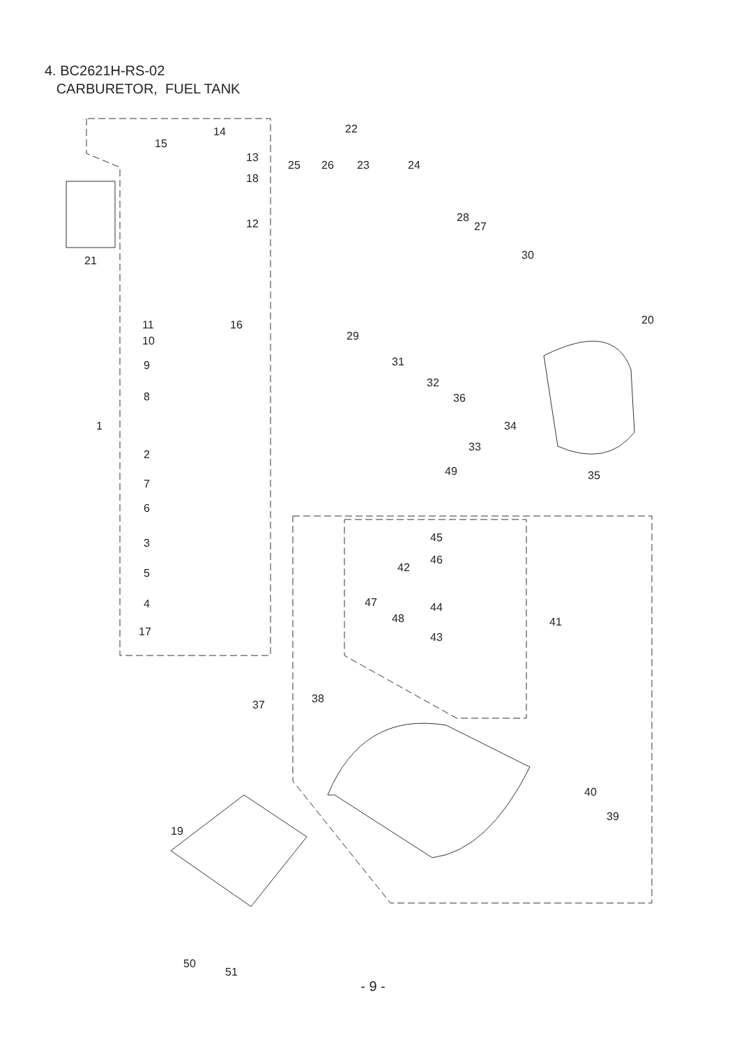4. BC2621H-RS-02
CARBURETOR, FUEL TANK
14
15
13
18
12
21
11 16
10
9
8
1
2
7
6
3
5
4
17
22
25 26 23 24
28
27
30
29
20
31
32
36
34
33
35 49
45
46
42
47 44
48 41
43
37 38
40
39
19
50
51
- 9 -